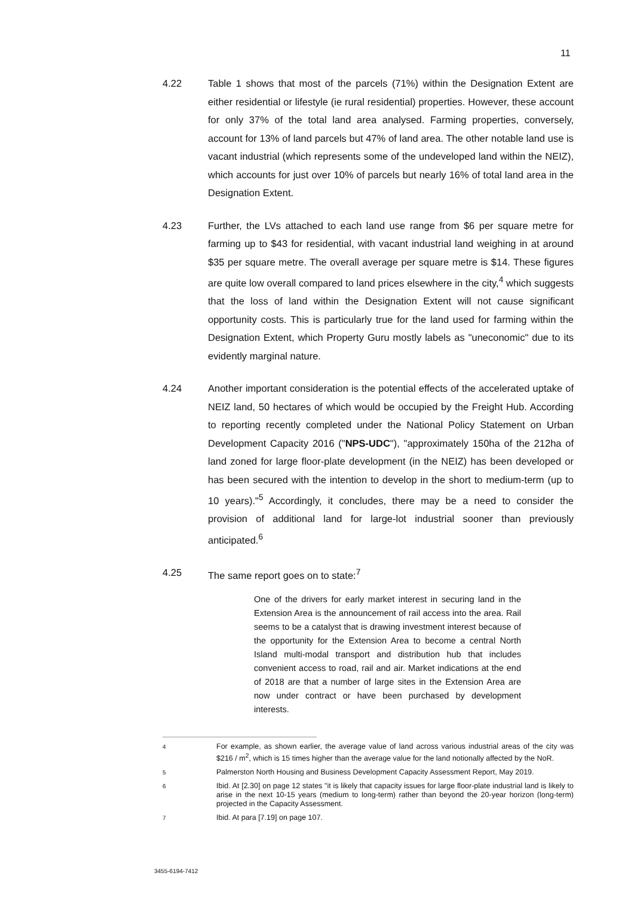11
4.22 Table 1 shows that most of the parcels (71%) within the Designation Extent are either residential or lifestyle (ie rural residential) properties. However, these account for only 37% of the total land area analysed. Farming properties, conversely, account for 13% of land parcels but 47% of land area. The other notable land use is vacant industrial (which represents some of the undeveloped land within the NEIZ), which accounts for just over 10% of parcels but nearly 16% of total land area in the Designation Extent.
4.23 Further, the LVs attached to each land use range from $6 per square metre for farming up to $43 for residential, with vacant industrial land weighing in at around $35 per square metre. The overall average per square metre is $14. These figures are quite low overall compared to land prices elsewhere in the city,<sup>4</sup> which suggests that the loss of land within the Designation Extent will not cause significant opportunity costs. This is particularly true for the land used for farming within the Designation Extent, which Property Guru mostly labels as "uneconomic" due to its evidently marginal nature.
4.24 Another important consideration is the potential effects of the accelerated uptake of NEIZ land, 50 hectares of which would be occupied by the Freight Hub. According to reporting recently completed under the National Policy Statement on Urban Development Capacity 2016 ("NPS-UDC"), "approximately 150ha of the 212ha of land zoned for large floor-plate development (in the NEIZ) has been developed or has been secured with the intention to develop in the short to medium-term (up to 10 years)."<sup>5</sup> Accordingly, it concludes, there may be a need to consider the provision of additional land for large-lot industrial sooner than previously anticipated.<sup>6</sup>
4.25 The same report goes on to state:<sup>7</sup>
One of the drivers for early market interest in securing land in the Extension Area is the announcement of rail access into the area. Rail seems to be a catalyst that is drawing investment interest because of the opportunity for the Extension Area to become a central North Island multi-modal transport and distribution hub that includes convenient access to road, rail and air. Market indications at the end of 2018 are that a number of large sites in the Extension Area are now under contract or have been purchased by development interests.
4
For example, as shown earlier, the average value of land across various industrial areas of the city was $216 / m<sup>2</sup>, which is 15 times higher than the average value for the land notionally affected by the NoR.
5
Palmerston North Housing and Business Development Capacity Assessment Report, May 2019.
6
Ibid. At [2.30] on page 12 states "it is likely that capacity issues for large floor-plate industrial land is likely to arise in the next 10-15 years (medium to long-term) rather than beyond the 20-year horizon (long-term) projected in the Capacity Assessment.
7
Ibid. At para [7.19] on page 107.
3455-6194-7412